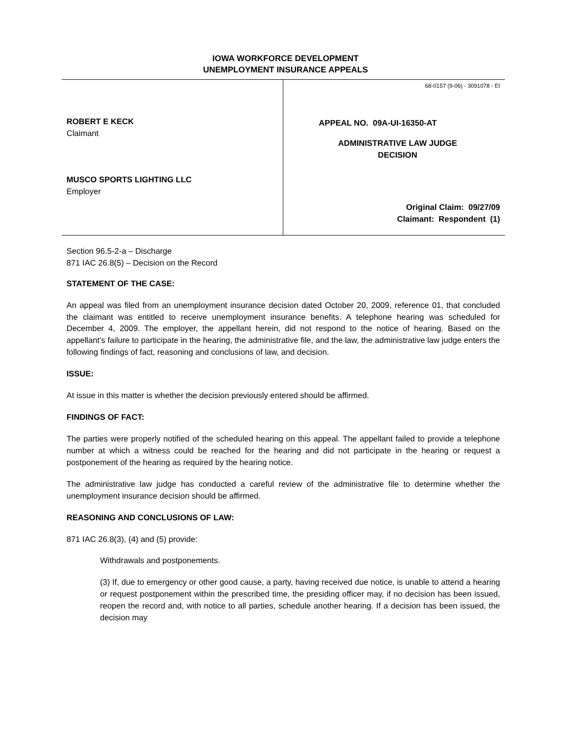IOWA WORKFORCE DEVELOPMENT
UNEMPLOYMENT INSURANCE APPEALS
ROBERT E KECK
Claimant
MUSCO SPORTS LIGHTING LLC
Employer
68-0157 (9-06) - 3091078 - EI
APPEAL NO. 09A-UI-16350-AT
ADMINISTRATIVE LAW JUDGE
DECISION
Original Claim: 09/27/09
Claimant: Respondent (1)
Section 96.5-2-a – Discharge
871 IAC 26.8(5) – Decision on the Record
STATEMENT OF THE CASE:
An appeal was filed from an unemployment insurance decision dated October 20, 2009, reference 01, that concluded the claimant was entitled to receive unemployment insurance benefits. A telephone hearing was scheduled for December 4, 2009. The employer, the appellant herein, did not respond to the notice of hearing. Based on the appellant’s failure to participate in the hearing, the administrative file, and the law, the administrative law judge enters the following findings of fact, reasoning and conclusions of law, and decision.
ISSUE:
At issue in this matter is whether the decision previously entered should be affirmed.
FINDINGS OF FACT:
The parties were properly notified of the scheduled hearing on this appeal. The appellant failed to provide a telephone number at which a witness could be reached for the hearing and did not participate in the hearing or request a postponement of the hearing as required by the hearing notice.
The administrative law judge has conducted a careful review of the administrative file to determine whether the unemployment insurance decision should be affirmed.
REASONING AND CONCLUSIONS OF LAW:
871 IAC 26.8(3), (4) and (5) provide:
Withdrawals and postponements.
(3) If, due to emergency or other good cause, a party, having received due notice, is unable to attend a hearing or request postponement within the prescribed time, the presiding officer may, if no decision has been issued, reopen the record and, with notice to all parties, schedule another hearing. If a decision has been issued, the decision may